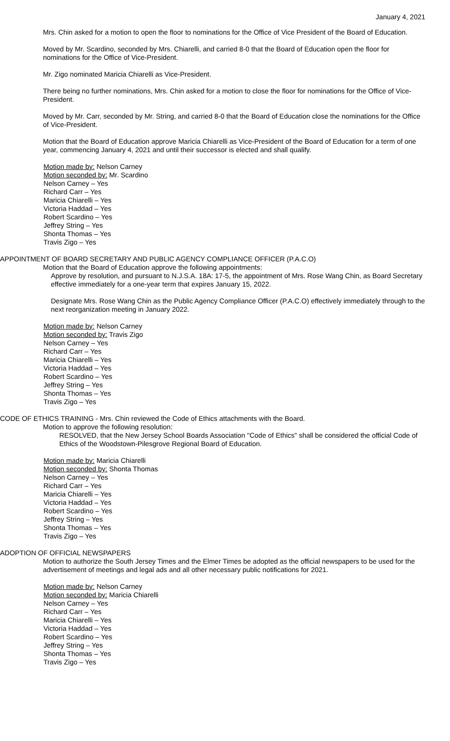January 4, 2021
Mrs. Chin asked for a motion to open the floor to nominations for the Office of Vice President of the Board of Education.
Moved by Mr. Scardino, seconded by Mrs. Chiarelli, and carried 8-0 that the Board of Education open the floor for nominations for the Office of Vice-President.
Mr. Zigo nominated Maricia Chiarelli as Vice-President.
There being no further nominations, Mrs. Chin asked for a motion to close the floor for nominations for the Office of Vice-President.
Moved by Mr. Carr, seconded by Mr. String, and carried 8-0 that the Board of Education close the nominations for the Office of Vice-President.
Motion that the Board of Education approve Maricia Chiarelli as Vice-President of the Board of Education for a term of one year, commencing January 4, 2021 and until their successor is elected and shall qualify.
Motion made by: Nelson Carney
Motion seconded by: Mr. Scardino
Nelson Carney – Yes
Richard Carr – Yes
Maricia Chiarelli – Yes
Victoria Haddad – Yes
Robert Scardino – Yes
Jeffrey String – Yes
Shonta Thomas – Yes
Travis Zigo – Yes
APPOINTMENT OF BOARD SECRETARY AND PUBLIC AGENCY COMPLIANCE OFFICER (P.A.C.O)
Motion that the Board of Education approve the following appointments:
Approve by resolution, and pursuant to N.J.S.A. 18A: 17-5, the appointment of Mrs. Rose Wang Chin, as Board Secretary effective immediately for a one-year term that expires January 15, 2022.
Designate Mrs. Rose Wang Chin as the Public Agency Compliance Officer (P.A.C.O) effectively immediately through to the next reorganization meeting in January 2022.
Motion made by: Nelson Carney
Motion seconded by: Travis Zigo
Nelson Carney – Yes
Richard Carr – Yes
Maricia Chiarelli – Yes
Victoria Haddad – Yes
Robert Scardino – Yes
Jeffrey String – Yes
Shonta Thomas – Yes
Travis Zigo – Yes
CODE OF ETHICS TRAINING - Mrs. Chin reviewed the Code of Ethics attachments with the Board.
Motion to approve the following resolution:
RESOLVED, that the New Jersey School Boards Association "Code of Ethics" shall be considered the official Code of Ethics of the Woodstown-Pilesgrove Regional Board of Education.
Motion made by: Maricia Chiarelli
Motion seconded by: Shonta Thomas
Nelson Carney – Yes
Richard Carr – Yes
Maricia Chiarelli – Yes
Victoria Haddad – Yes
Robert Scardino – Yes
Jeffrey String – Yes
Shonta Thomas – Yes
Travis Zigo – Yes
ADOPTION OF OFFICIAL NEWSPAPERS
Motion to authorize the South Jersey Times and the Elmer Times be adopted as the official newspapers to be used for the advertisement of meetings and legal ads and all other necessary public notifications for 2021.
Motion made by: Nelson Carney
Motion seconded by: Maricia Chiarelli
Nelson Carney – Yes
Richard Carr – Yes
Maricia Chiarelli – Yes
Victoria Haddad – Yes
Robert Scardino – Yes
Jeffrey String – Yes
Shonta Thomas – Yes
Travis Zigo – Yes